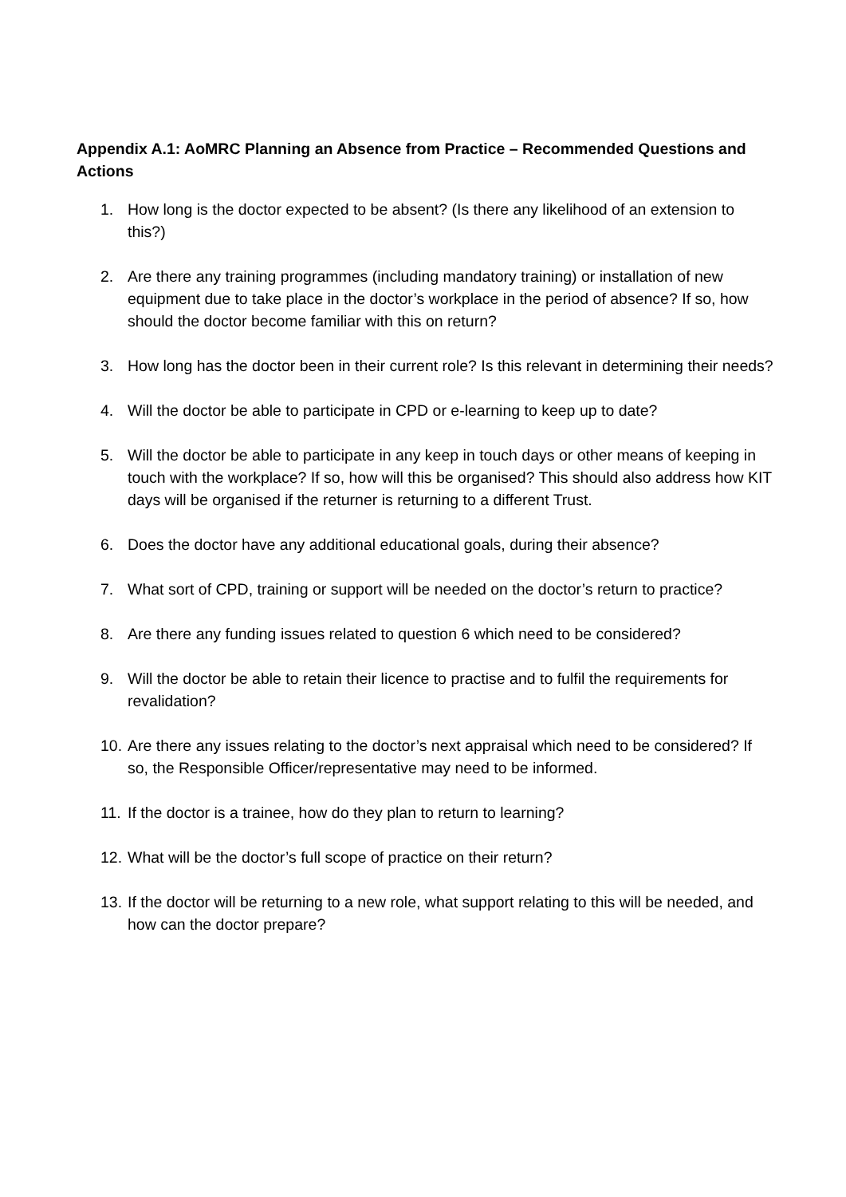Appendix A.1: AoMRC Planning an Absence from Practice – Recommended Questions and Actions
1. How long is the doctor expected to be absent? (Is there any likelihood of an extension to this?)
2. Are there any training programmes (including mandatory training) or installation of new equipment due to take place in the doctor’s workplace in the period of absence? If so, how should the doctor become familiar with this on return?
3. How long has the doctor been in their current role? Is this relevant in determining their needs?
4. Will the doctor be able to participate in CPD or e-learning to keep up to date?
5. Will the doctor be able to participate in any keep in touch days or other means of keeping in touch with the workplace? If so, how will this be organised? This should also address how KIT days will be organised if the returner is returning to a different Trust.
6. Does the doctor have any additional educational goals, during their absence?
7. What sort of CPD, training or support will be needed on the doctor’s return to practice?
8. Are there any funding issues related to question 6 which need to be considered?
9. Will the doctor be able to retain their licence to practise and to fulfil the requirements for revalidation?
10. Are there any issues relating to the doctor’s next appraisal which need to be considered? If so, the Responsible Officer/representative may need to be informed.
11. If the doctor is a trainee, how do they plan to return to learning?
12. What will be the doctor’s full scope of practice on their return?
13. If the doctor will be returning to a new role, what support relating to this will be needed, and how can the doctor prepare?